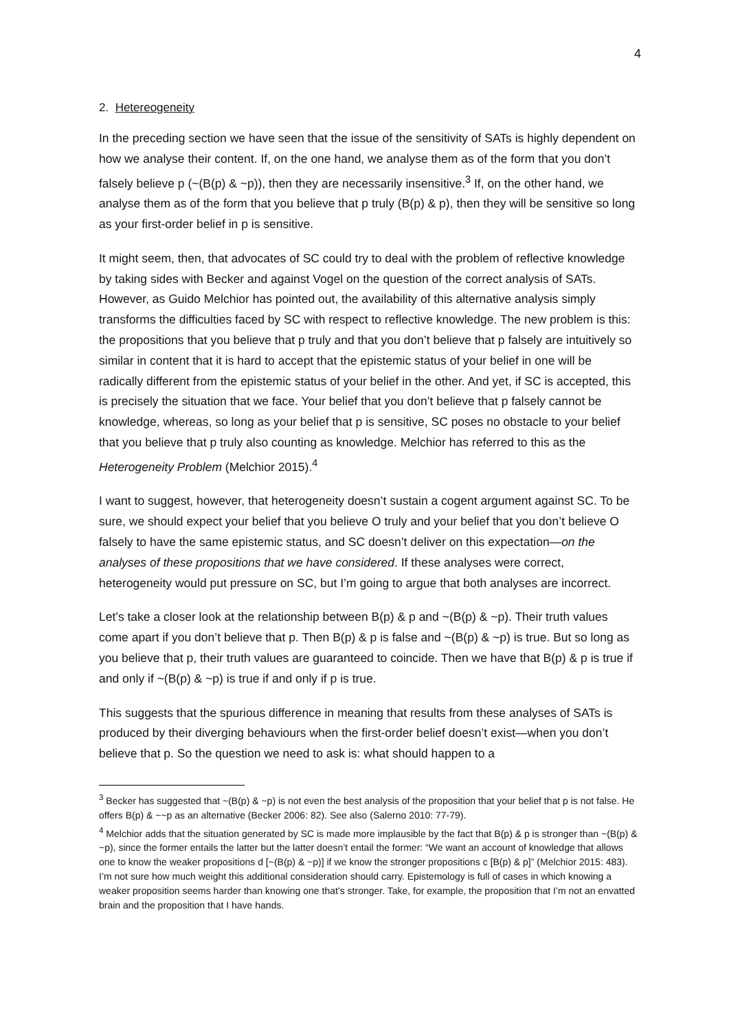4
2. Hetereogeneity
In the preceding section we have seen that the issue of the sensitivity of SATs is highly dependent on how we analyse their content. If, on the one hand, we analyse them as of the form that you don’t falsely believe p (~(B(p) & ~p)), then they are necessarily insensitive.<sup>3</sup> If, on the other hand, we analyse them as of the form that you believe that p truly (B(p) & p), then they will be sensitive so long as your first-order belief in p is sensitive.
It might seem, then, that advocates of SC could try to deal with the problem of reflective knowledge by taking sides with Becker and against Vogel on the question of the correct analysis of SATs. However, as Guido Melchior has pointed out, the availability of this alternative analysis simply transforms the difficulties faced by SC with respect to reflective knowledge. The new problem is this: the propositions that you believe that p truly and that you don’t believe that p falsely are intuitively so similar in content that it is hard to accept that the epistemic status of your belief in one will be radically different from the epistemic status of your belief in the other. And yet, if SC is accepted, this is precisely the situation that we face. Your belief that you don’t believe that p falsely cannot be knowledge, whereas, so long as your belief that p is sensitive, SC poses no obstacle to your belief that you believe that p truly also counting as knowledge. Melchior has referred to this as the Heterogeneity Problem (Melchior 2015).<sup>4</sup>
I want to suggest, however, that heterogeneity doesn’t sustain a cogent argument against SC. To be sure, we should expect your belief that you believe O truly and your belief that you don’t believe O falsely to have the same epistemic status, and SC doesn’t deliver on this expectation—on the analyses of these propositions that we have considered. If these analyses were correct, heterogeneity would put pressure on SC, but I’m going to argue that both analyses are incorrect.
Let’s take a closer look at the relationship between B(p) & p and ~(B(p) & ~p). Their truth values come apart if you don’t believe that p. Then B(p) & p is false and ~(B(p) & ~p) is true. But so long as you believe that p, their truth values are guaranteed to coincide. Then we have that B(p) & p is true if and only if ~(B(p) & ~p) is true if and only if p is true.
This suggests that the spurious difference in meaning that results from these analyses of SATs is produced by their diverging behaviours when the first-order belief doesn’t exist—when you don’t believe that p. So the question we need to ask is: what should happen to a
<sup>3</sup> Becker has suggested that ~(B(p) & ~p) is not even the best analysis of the proposition that your belief that p is not false. He offers B(p) & ~~p as an alternative (Becker 2006: 82). See also (Salerno 2010: 77-79).
<sup>4</sup> Melchior adds that the situation generated by SC is made more implausible by the fact that B(p) & p is stronger than ~(B(p) & ~p), since the former entails the latter but the latter doesn’t entail the former: “We want an account of knowledge that allows one to know the weaker propositions d [~(B(p) & ~p)] if we know the stronger propositions c [B(p) & p]” (Melchior 2015: 483). I’m not sure how much weight this additional consideration should carry. Epistemology is full of cases in which knowing a weaker proposition seems harder than knowing one that’s stronger. Take, for example, the proposition that I’m not an envatted brain and the proposition that I have hands.